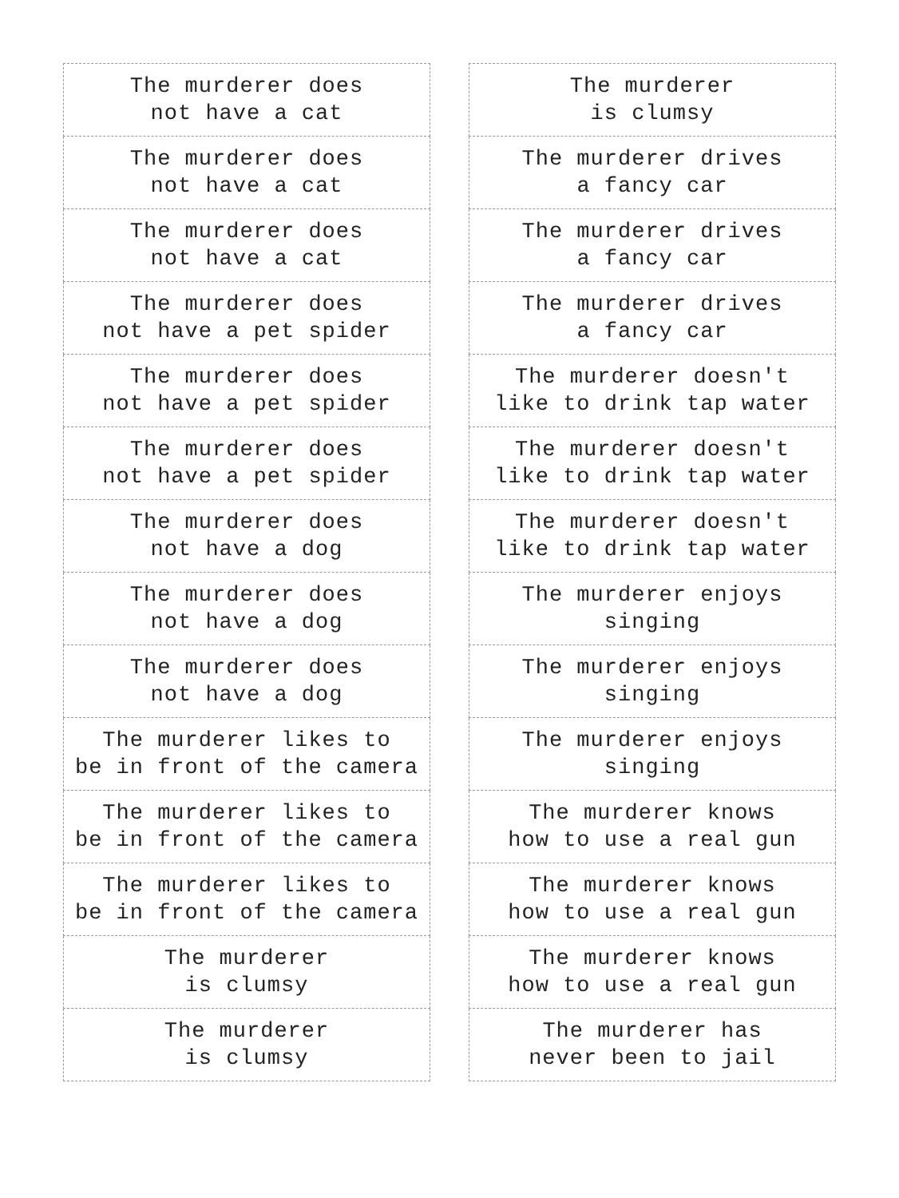| The murderer does not have a cat |
| The murderer does not have a cat |
| The murderer does not have a cat |
| The murderer does not have a pet spider |
| The murderer does not have a pet spider |
| The murderer does not have a pet spider |
| The murderer does not have a dog |
| The murderer does not have a dog |
| The murderer does not have a dog |
| The murderer likes to be in front of the camera |
| The murderer likes to be in front of the camera |
| The murderer likes to be in front of the camera |
| The murderer is clumsy |
| The murderer is clumsy |
| The murderer is clumsy |
| The murderer drives a fancy car |
| The murderer drives a fancy car |
| The murderer drives a fancy car |
| The murderer doesn't like to drink tap water |
| The murderer doesn't like to drink tap water |
| The murderer doesn't like to drink tap water |
| The murderer enjoys singing |
| The murderer enjoys singing |
| The murderer enjoys singing |
| The murderer knows how to use a real gun |
| The murderer knows how to use a real gun |
| The murderer knows how to use a real gun |
| The murderer has never been to jail |